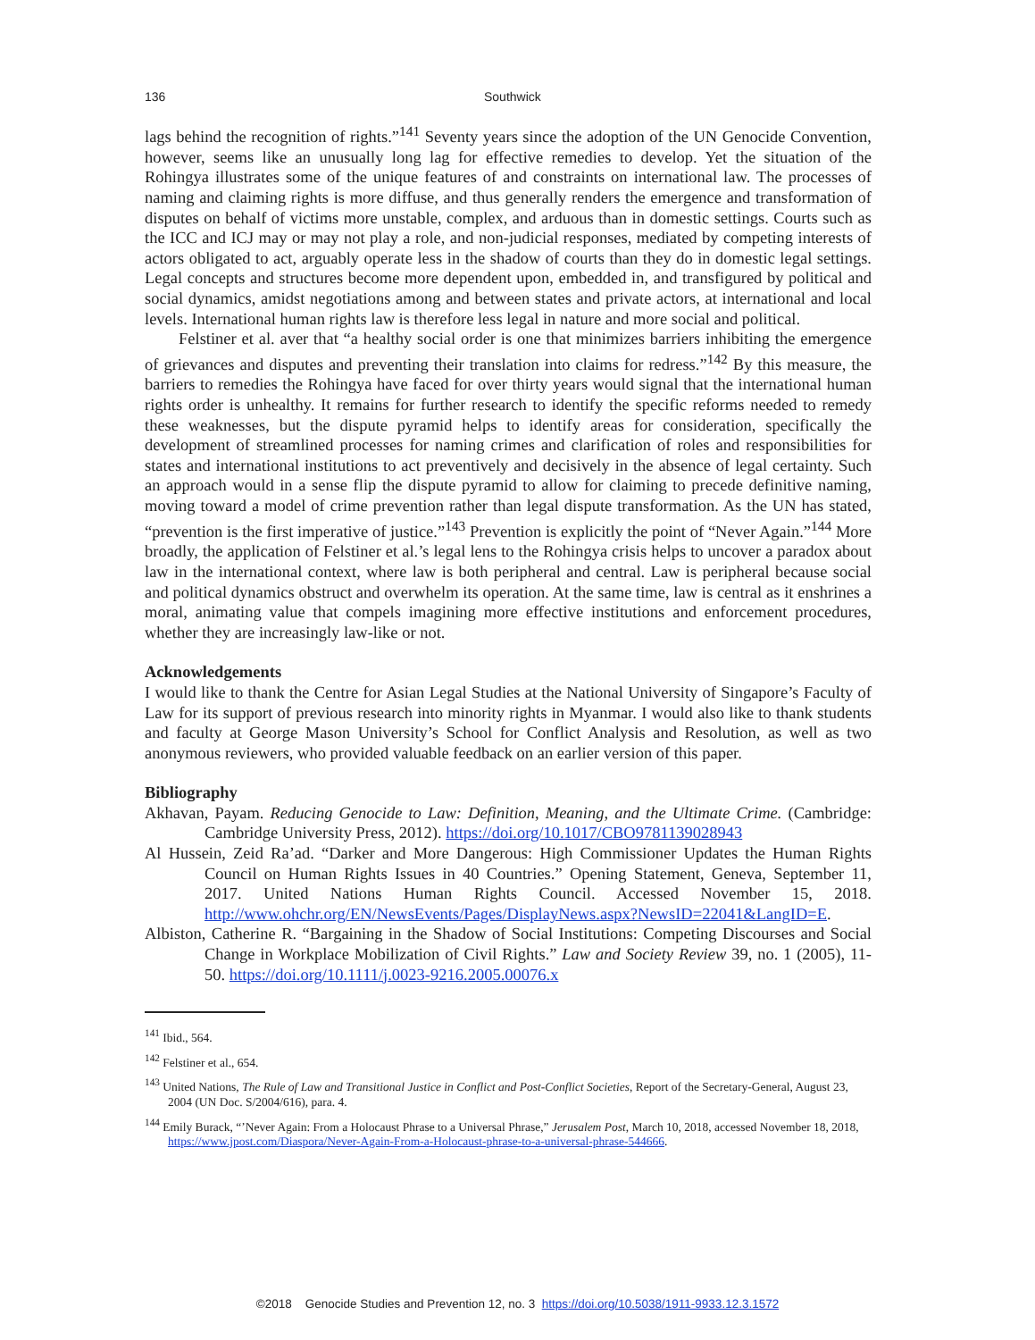136 Southwick
lags behind the recognition of rights.”<sup>141</sup> Seventy years since the adoption of the UN Genocide Convention, however, seems like an unusually long lag for effective remedies to develop. Yet the situation of the Rohingya illustrates some of the unique features of and constraints on international law. The processes of naming and claiming rights is more diffuse, and thus generally renders the emergence and transformation of disputes on behalf of victims more unstable, complex, and arduous than in domestic settings. Courts such as the ICC and ICJ may or may not play a role, and non-judicial responses, mediated by competing interests of actors obligated to act, arguably operate less in the shadow of courts than they do in domestic legal settings. Legal concepts and structures become more dependent upon, embedded in, and transfigured by political and social dynamics, amidst negotiations among and between states and private actors, at international and local levels. International human rights law is therefore less legal in nature and more social and political.
Felstiner et al. aver that “a healthy social order is one that minimizes barriers inhibiting the emergence of grievances and disputes and preventing their translation into claims for redress.”<sup>142</sup> By this measure, the barriers to remedies the Rohingya have faced for over thirty years would signal that the international human rights order is unhealthy. It remains for further research to identify the specific reforms needed to remedy these weaknesses, but the dispute pyramid helps to identify areas for consideration, specifically the development of streamlined processes for naming crimes and clarification of roles and responsibilities for states and international institutions to act preventively and decisively in the absence of legal certainty. Such an approach would in a sense flip the dispute pyramid to allow for claiming to precede definitive naming, moving toward a model of crime prevention rather than legal dispute transformation. As the UN has stated, “prevention is the first imperative of justice.”<sup>143</sup> Prevention is explicitly the point of “Never Again.”<sup>144</sup> More broadly, the application of Felstiner et al.’s legal lens to the Rohingya crisis helps to uncover a paradox about law in the international context, where law is both peripheral and central. Law is peripheral because social and political dynamics obstruct and overwhelm its operation. At the same time, law is central as it enshrines a moral, animating value that compels imagining more effective institutions and enforcement procedures, whether they are increasingly law-like or not.
Acknowledgements
I would like to thank the Centre for Asian Legal Studies at the National University of Singapore’s Faculty of Law for its support of previous research into minority rights in Myanmar. I would also like to thank students and faculty at George Mason University’s School for Conflict Analysis and Resolution, as well as two anonymous reviewers, who provided valuable feedback on an earlier version of this paper.
Bibliography
Akhavan, Payam. Reducing Genocide to Law: Definition, Meaning, and the Ultimate Crime. (Cambridge: Cambridge University Press, 2012). https://doi.org/10.1017/CBO9781139028943
Al Hussein, Zeid Ra’ad. “Darker and More Dangerous: High Commissioner Updates the Human Rights Council on Human Rights Issues in 40 Countries.” Opening Statement, Geneva, September 11, 2017. United Nations Human Rights Council. Accessed November 15, 2018. http://www.ohchr.org/EN/NewsEvents/Pages/DisplayNews.aspx?NewsID=22041&LangID=E.
Albiston, Catherine R. “Bargaining in the Shadow of Social Institutions: Competing Discourses and Social Change in Workplace Mobilization of Civil Rights.” Law and Society Review 39, no. 1 (2005), 11-50. https://doi.org/10.1111/j.0023-9216.2005.00076.x
<sup>141</sup> Ibid., 564.
<sup>142</sup> Felstiner et al., 654.
<sup>143</sup> United Nations, The Rule of Law and Transitional Justice in Conflict and Post-Conflict Societies, Report of the Secretary-General, August 23, 2004 (UN Doc. S/2004/616), para. 4.
<sup>144</sup> Emily Burack, “’Never Again: From a Holocaust Phrase to a Universal Phrase,” Jerusalem Post, March 10, 2018, accessed November 18, 2018, https://www.jpost.com/Diaspora/Never-Again-From-a-Holocaust-phrase-to-a-universal-phrase-544666.
©2018 Genocide Studies and Prevention 12, no. 3 https://doi.org/10.5038/1911-9933.12.3.1572